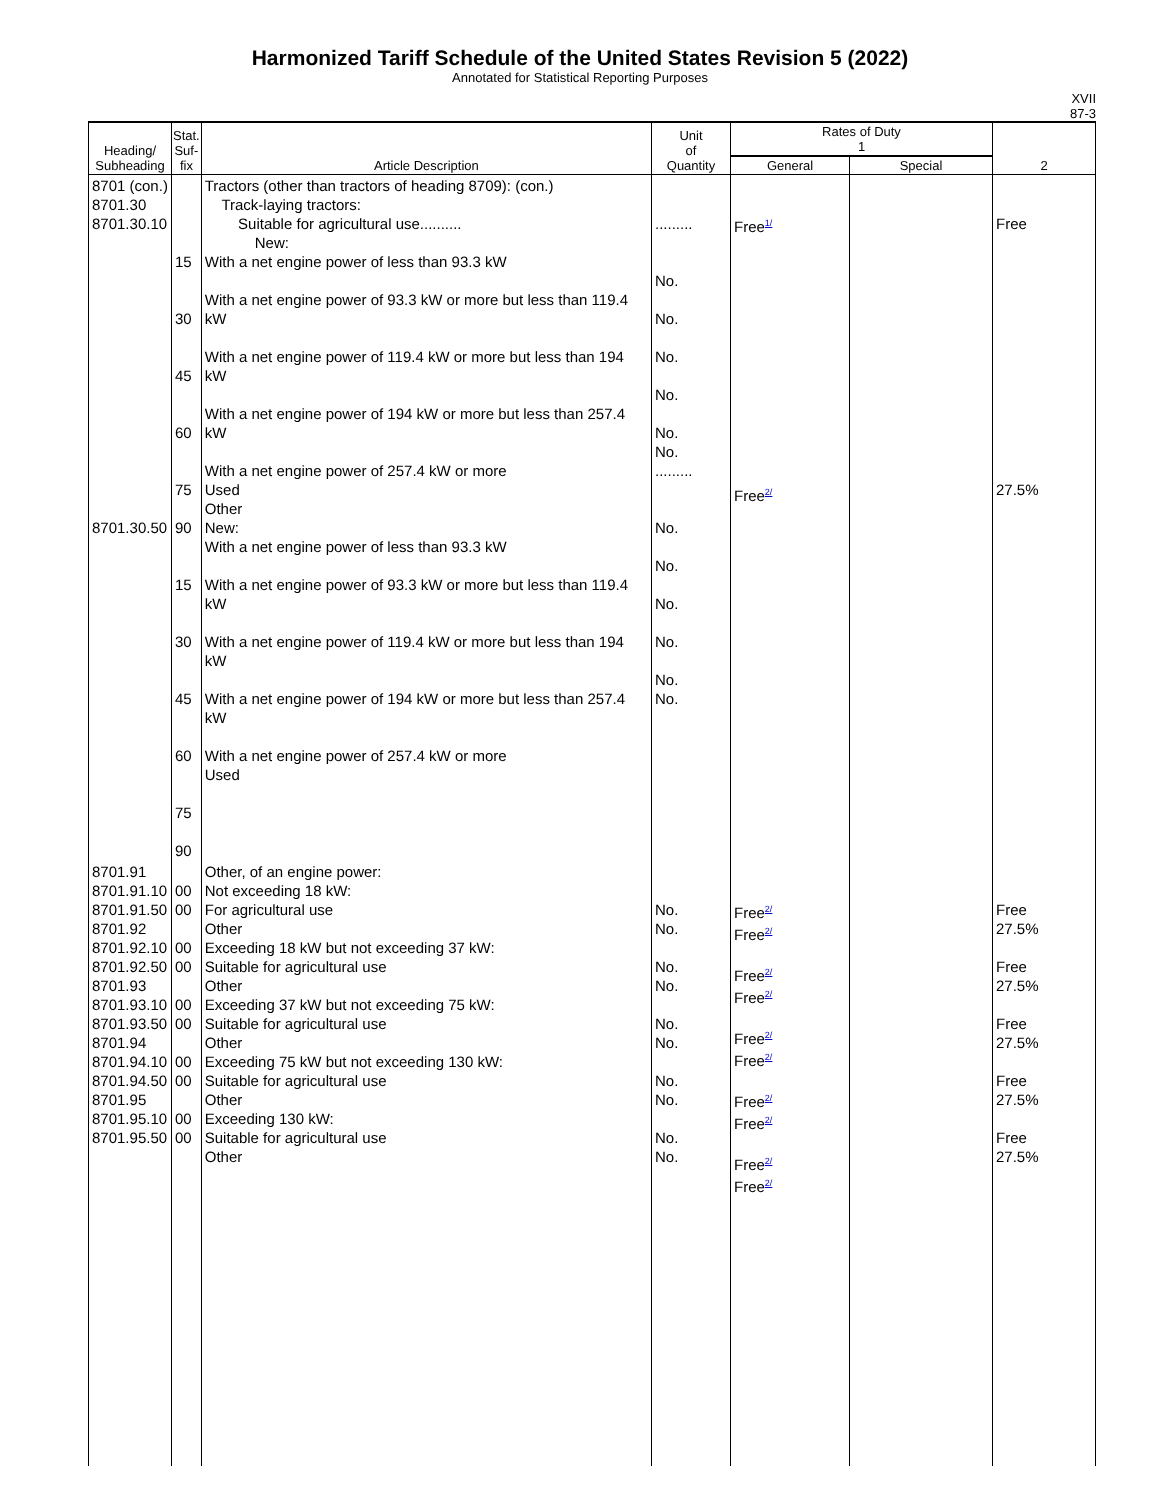Harmonized Tariff Schedule of the United States Revision 5 (2022)
Annotated for Statistical Reporting Purposes
XVII
87-3
| Heading/ Subheading | Stat. Suf- fix | Article Description | Unit of Quantity | Rates of Duty 1 | | 2 |
| --- | --- | --- | --- | --- | --- | --- |
| | | | | General | Special | |
| 8701 (con.) 8701.30 8701.30.10 8701.30.50 | 15 30 45 60 75 90 15 30 45 60 75 90 | Tractors (other than tractors of heading 8709): (con.) Track-laying tractors: Suitable for agricultural use.......... New: With a net engine power of less than 93.3 kW With a net engine power of 93.3 kW or more but less than 119.4 kW With a net engine power of 119.4 kW or more but less than 194 kW With a net engine power of 194 kW or more but less than 257.4 kW With a net engine power of 257.4 kW or more Used Other New: With a net engine power of less than 93.3 kW With a net engine power of 93.3 kW or more but less than 119.4 kW With a net engine power of 119.4 kW or more but less than 194 kW With a net engine power of 194 kW or more but less than 257.4 kW With a net engine power of 257.4 kW or more Used | ......... No. No. No. No. No. No. ......... No. No. No. No. No. No. | Free<sup>1/</sup> Free<sup>2/</sup> | | Free 27.5% |
| 8701.91 8701.91.10 8701.91.50 8701.92 8701.92.10 8701.92.50 8701.93 8701.93.10 8701.93.50 8701.94 8701.94.10 8701.94.50 8701.95 8701.95.10 8701.95.50 | 00 00 00 00 00 00 00 00 00 00 | Other, of an engine power: Not exceeding 18 kW: For agricultural use Other Exceeding 18 kW but not exceeding 37 kW: Suitable for agricultural use Other Exceeding 37 kW but not exceeding 75 kW: Suitable for agricultural use Other Exceeding 75 kW but not exceeding 130 kW: Suitable for agricultural use Other Exceeding 130 kW: Suitable for agricultural use Other | No. No. No. No. No. No. No. No. No. No. | Free<sup>2/</sup> Free<sup>2/</sup> Free<sup>2/</sup> Free<sup>2/</sup> Free<sup>2/</sup> Free<sup>2/</sup> Free<sup>2/</sup> Free<sup>2/</sup> Free<sup>2/</sup> Free<sup>2/</sup> | | Free 27.5% Free 27.5% Free 27.5% Free 27.5% Free 27.5% |